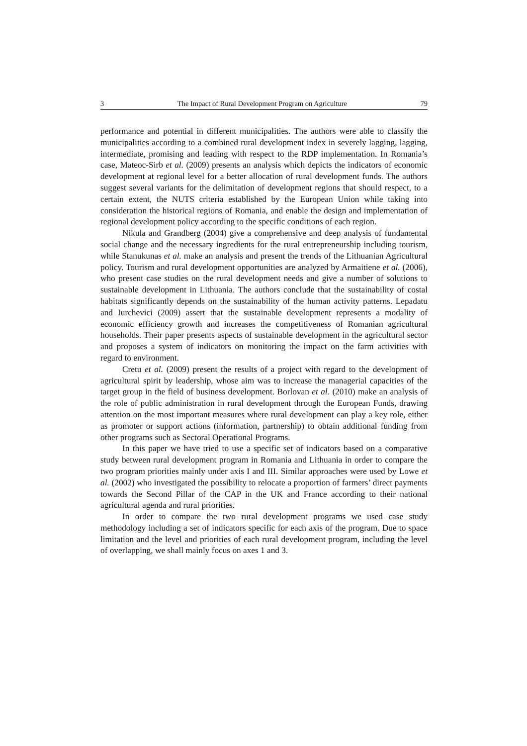3 The Impact of Rural Development Program on Agriculture 79
performance and potential in different municipalities. The authors were able to classify the municipalities according to a combined rural development index in severely lagging, lagging, intermediate, promising and leading with respect to the RDP implementation. In Romania’s case, Mateoc-Sirb et al. (2009) presents an analysis which depicts the indicators of economic development at regional level for a better allocation of rural development funds. The authors suggest several variants for the delimitation of development regions that should respect, to a certain extent, the NUTS criteria established by the European Union while taking into consideration the historical regions of Romania, and enable the design and implementation of regional development policy according to the specific conditions of each region.
Nikula and Grandberg (2004) give a comprehensive and deep analysis of fundamental social change and the necessary ingredients for the rural entrepreneurship including tourism, while Stanukunas et al. make an analysis and present the trends of the Lithuanian Agricultural policy. Tourism and rural development opportunities are analyzed by Armaitiene et al. (2006), who present case studies on the rural development needs and give a number of solutions to sustainable development in Lithuania. The authors conclude that the sustainability of costal habitats significantly depends on the sustainability of the human activity patterns. Lepadatu and Iurchevici (2009) assert that the sustainable development represents a modality of economic efficiency growth and increases the competitiveness of Romanian agricultural households. Their paper presents aspects of sustainable development in the agricultural sector and proposes a system of indicators on monitoring the impact on the farm activities with regard to environment.
Cretu et al. (2009) present the results of a project with regard to the development of agricultural spirit by leadership, whose aim was to increase the managerial capacities of the target group in the field of business development. Borlovan et al. (2010) make an analysis of the role of public administration in rural development through the European Funds, drawing attention on the most important measures where rural development can play a key role, either as promoter or support actions (information, partnership) to obtain additional funding from other programs such as Sectoral Operational Programs.
In this paper we have tried to use a specific set of indicators based on a comparative study between rural development program in Romania and Lithuania in order to compare the two program priorities mainly under axis I and III. Similar approaches were used by Lowe et al. (2002) who investigated the possibility to relocate a proportion of farmers’ direct payments towards the Second Pillar of the CAP in the UK and France according to their national agricultural agenda and rural priorities.
In order to compare the two rural development programs we used case study methodology including a set of indicators specific for each axis of the program. Due to space limitation and the level and priorities of each rural development program, including the level of overlapping, we shall mainly focus on axes 1 and 3.